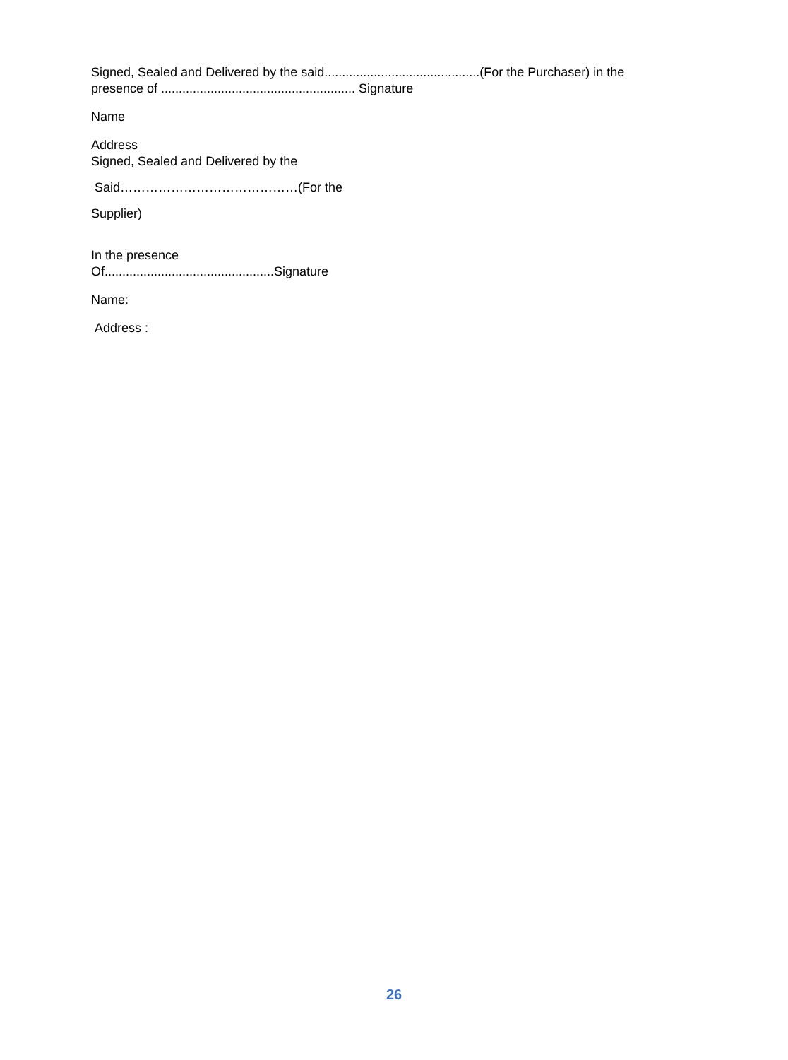Signed, Sealed and Delivered by the said............................................(For the Purchaser) in the presence of ....................................................... Signature
Name
Address
Signed, Sealed and Delivered by the
Said……………………………………(For the
Supplier)
In the presence
Of................................................Signature
Name:
Address :
26